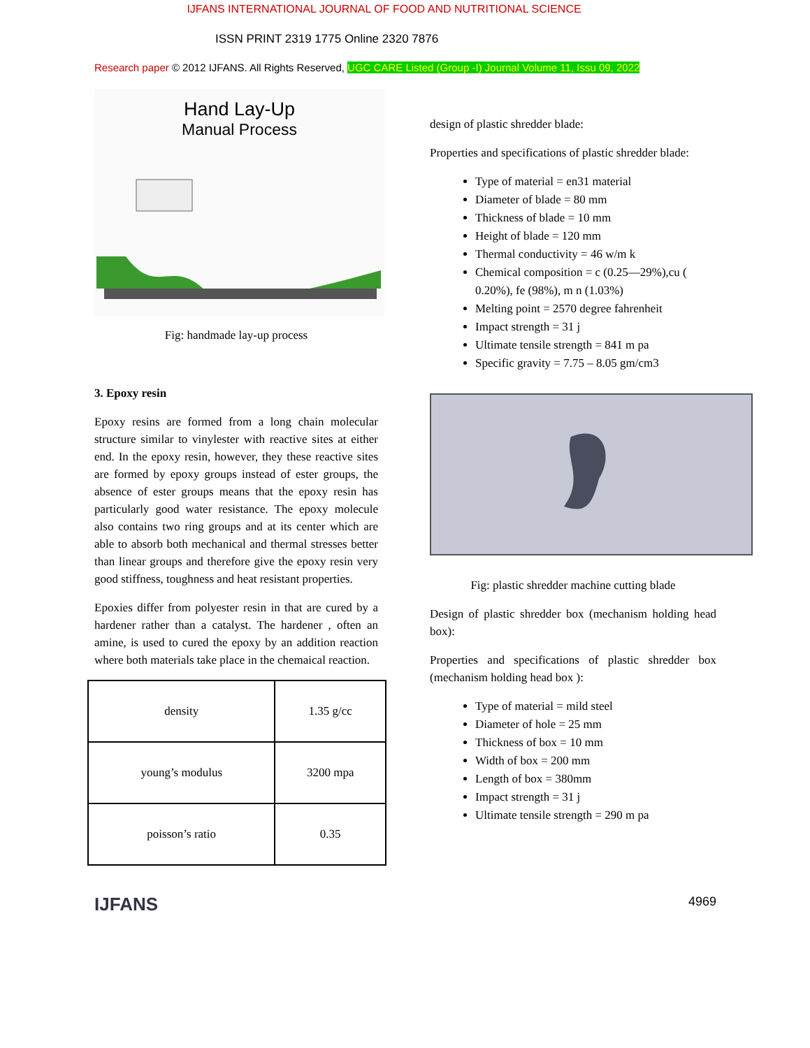IJFANS INTERNATIONAL JOURNAL OF FOOD AND NUTRITIONAL SCIENCE
ISSN PRINT 2319 1775 Online 2320 7876
Research paper © 2012 IJFANS. All Rights Reserved, UGC CARE Listed (Group -I) Journal Volume 11, Issu 09, 2022
Hand Lay-Up
Manual Process
Fig: handmade lay-up process
3. Epoxy resin
Epoxy resins are formed from a long chain molecular structure similar to vinylester with reactive sites at either end. In the epoxy resin, however, they these reactive sites are formed by epoxy groups instead of ester groups, the absence of ester groups means that the epoxy resin has particularly good water resistance. The epoxy molecule also contains two ring groups and at its center which are able to absorb both mechanical and thermal stresses better than linear groups and therefore give the epoxy resin very good stiffness, toughness and heat resistant properties.
Epoxies differ from polyester resin in that are cured by a hardener rather than a catalyst. The hardener , often an amine, is used to cured the epoxy by an addition reaction where both materials take place in the chemaical reaction.
| density | 1.35 g/cc |
| young’s modulus | 3200 mpa |
| poisson’s ratio | 0.35 |
IJFANS
design of plastic shredder blade:
Properties and specifications of plastic shredder blade:
Type of material = en31 material
Diameter of blade = 80 mm
Thickness of blade = 10 mm
Height of blade = 120 mm
Thermal conductivity = 46 w/m k
Chemical composition = c (0.25—29%),cu ( 0.20%), fe (98%), m n (1.03%)
Melting point = 2570 degree fahrenheit
Impact strength = 31 j
Ultimate tensile strength = 841 m pa
Specific gravity = 7.75 – 8.05 gm/cm3
Fig: plastic shredder machine cutting blade
Design of plastic shredder box (mechanism holding head box):
Properties and specifications of plastic shredder box (mechanism holding head box ):
Type of material = mild steel
Diameter of hole = 25 mm
Thickness of box = 10 mm
Width of box = 200 mm
Length of box = 380mm
Impact strength = 31 j
Ultimate tensile strength = 290 m pa
4969